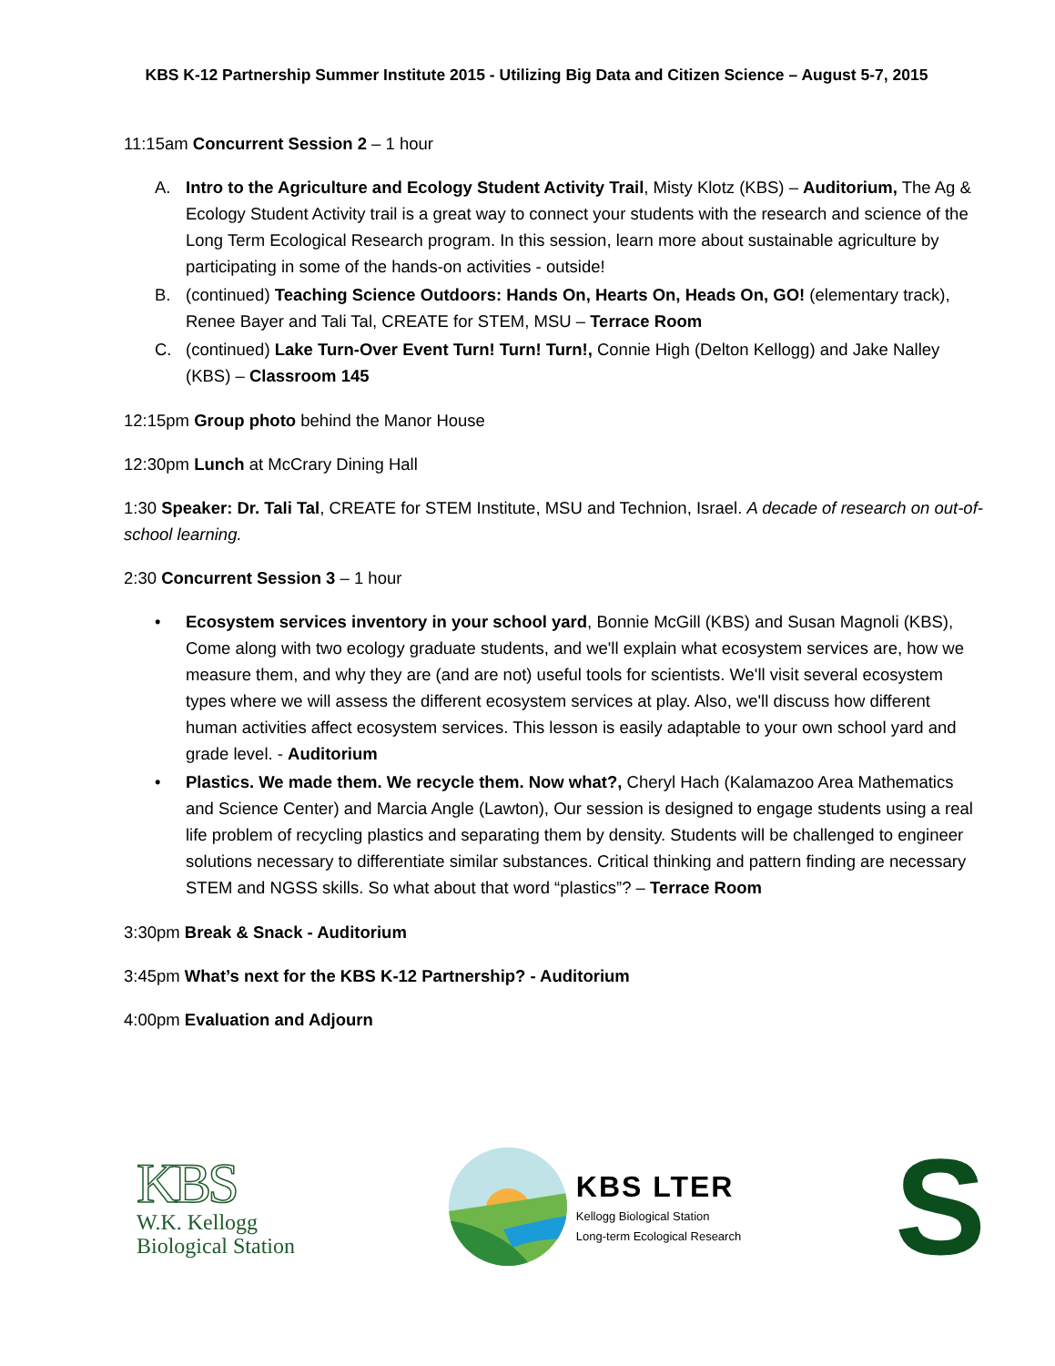KBS K-12 Partnership Summer Institute 2015 - Utilizing Big Data and Citizen Science – August 5-7, 2015
11:15am Concurrent Session 2 – 1 hour
A. Intro to the Agriculture and Ecology Student Activity Trail, Misty Klotz (KBS) – Auditorium, The Ag & Ecology Student Activity trail is a great way to connect your students with the research and science of the Long Term Ecological Research program. In this session, learn more about sustainable agriculture by participating in some of the hands-on activities - outside!
B. (continued) Teaching Science Outdoors: Hands On, Hearts On, Heads On, GO! (elementary track), Renee Bayer and Tali Tal, CREATE for STEM, MSU – Terrace Room
C. (continued) Lake Turn-Over Event Turn! Turn! Turn!, Connie High (Delton Kellogg) and Jake Nalley (KBS) – Classroom 145
12:15pm Group photo behind the Manor House
12:30pm Lunch at McCrary Dining Hall
1:30 Speaker: Dr. Tali Tal, CREATE for STEM Institute, MSU and Technion, Israel. A decade of research on out-of-school learning.
2:30 Concurrent Session 3 – 1 hour
• Ecosystem services inventory in your school yard, Bonnie McGill (KBS) and Susan Magnoli (KBS), Come along with two ecology graduate students, and we'll explain what ecosystem services are, how we measure them, and why they are (and are not) useful tools for scientists. We'll visit several ecosystem types where we will assess the different ecosystem services at play. Also, we'll discuss how different human activities affect ecosystem services. This lesson is easily adaptable to your own school yard and grade level. - Auditorium
• Plastics. We made them. We recycle them. Now what?, Cheryl Hach (Kalamazoo Area Mathematics and Science Center) and Marcia Angle (Lawton), Our session is designed to engage students using a real life problem of recycling plastics and separating them by density. Students will be challenged to engineer solutions necessary to differentiate similar substances. Critical thinking and pattern finding are necessary STEM and NGSS skills. So what about that word “plastics”? – Terrace Room
3:30pm Break & Snack - Auditorium
3:45pm What’s next for the KBS K-12 Partnership? - Auditorium
4:00pm Evaluation and Adjourn
KBS
W.K. Kellogg
Biological Station
KBS LTER
Kellogg Biological Station
Long-term Ecological Research
S